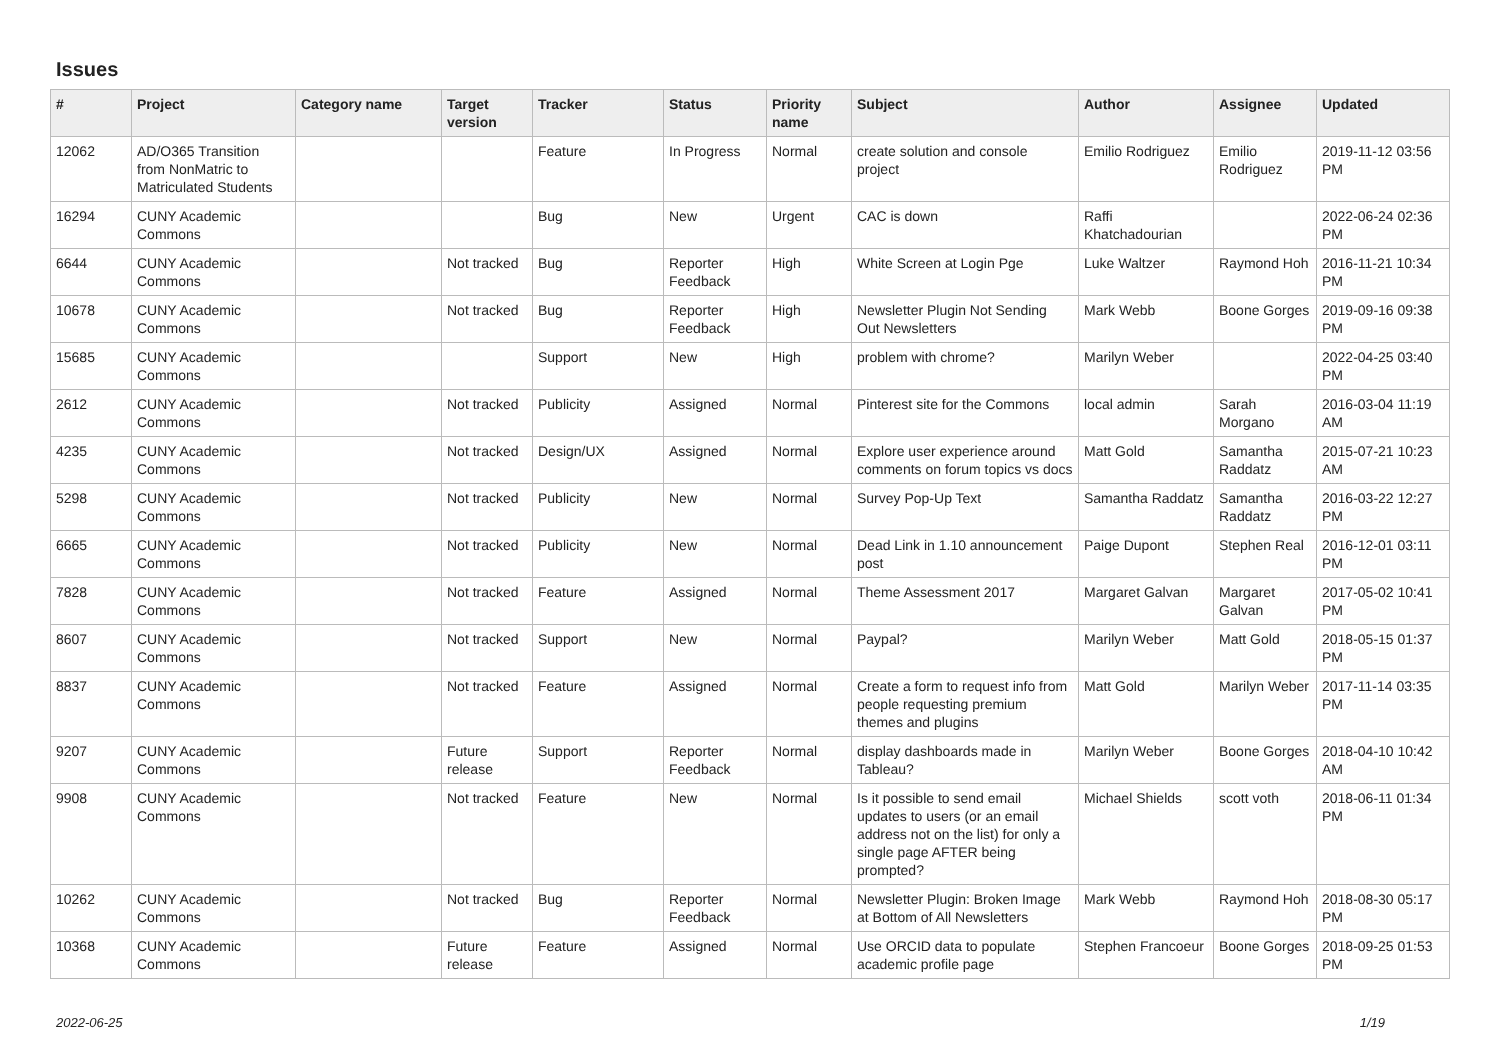Issues
| # | Project | Category name | Target version | Tracker | Status | Priority name | Subject | Author | Assignee | Updated |
| --- | --- | --- | --- | --- | --- | --- | --- | --- | --- | --- |
| 12062 | AD/O365 Transition from NonMatric to Matriculated Students | | | Feature | In Progress | Normal | create solution and console project | Emilio Rodriguez | Emilio Rodriguez | 2019-11-12 03:56 PM |
| 16294 | CUNY Academic Commons | | | Bug | New | Urgent | CAC is down | Raffi Khatchadourian | | 2022-06-24 02:36 PM |
| 6644 | CUNY Academic Commons | | Not tracked | Bug | Reporter Feedback | High | White Screen at Login Pge | Luke Waltzer | Raymond Hoh | 2016-11-21 10:34 PM |
| 10678 | CUNY Academic Commons | | Not tracked | Bug | Reporter Feedback | High | Newsletter Plugin Not Sending Out Newsletters | Mark Webb | Boone Gorges | 2019-09-16 09:38 PM |
| 15685 | CUNY Academic Commons | | | Support | New | High | problem with chrome? | Marilyn Weber | | 2022-04-25 03:40 PM |
| 2612 | CUNY Academic Commons | | Not tracked | Publicity | Assigned | Normal | Pinterest site for the Commons | local admin | Sarah Morgano | 2016-03-04 11:19 AM |
| 4235 | CUNY Academic Commons | | Not tracked | Design/UX | Assigned | Normal | Explore user experience around comments on forum topics vs docs | Matt Gold | Samantha Raddatz | 2015-07-21 10:23 AM |
| 5298 | CUNY Academic Commons | | Not tracked | Publicity | New | Normal | Survey Pop-Up Text | Samantha Raddatz | Samantha Raddatz | 2016-03-22 12:27 PM |
| 6665 | CUNY Academic Commons | | Not tracked | Publicity | New | Normal | Dead Link in 1.10 announcement post | Paige Dupont | Stephen Real | 2016-12-01 03:11 PM |
| 7828 | CUNY Academic Commons | | Not tracked | Feature | Assigned | Normal | Theme Assessment 2017 | Margaret Galvan | Margaret Galvan | 2017-05-02 10:41 PM |
| 8607 | CUNY Academic Commons | | Not tracked | Support | New | Normal | Paypal? | Marilyn Weber | Matt Gold | 2018-05-15 01:37 PM |
| 8837 | CUNY Academic Commons | | Not tracked | Feature | Assigned | Normal | Create a form to request info from people requesting premium themes and plugins | Matt Gold | Marilyn Weber | 2017-11-14 03:35 PM |
| 9207 | CUNY Academic Commons | | Future release | Support | Reporter Feedback | Normal | display dashboards made in Tableau? | Marilyn Weber | Boone Gorges | 2018-04-10 10:42 AM |
| 9908 | CUNY Academic Commons | | Not tracked | Feature | New | Normal | Is it possible to send email updates to users (or an email address not on the list) for only a single page AFTER being prompted? | Michael Shields | scott voth | 2018-06-11 01:34 PM |
| 10262 | CUNY Academic Commons | | Not tracked | Bug | Reporter Feedback | Normal | Newsletter Plugin: Broken Image at Bottom of All Newsletters | Mark Webb | Raymond Hoh | 2018-08-30 05:17 PM |
| 10368 | CUNY Academic Commons | | Future release | Feature | Assigned | Normal | Use ORCID data to populate academic profile page | Stephen Francoeur | Boone Gorges | 2018-09-25 01:53 PM |
2022-06-25 1/19